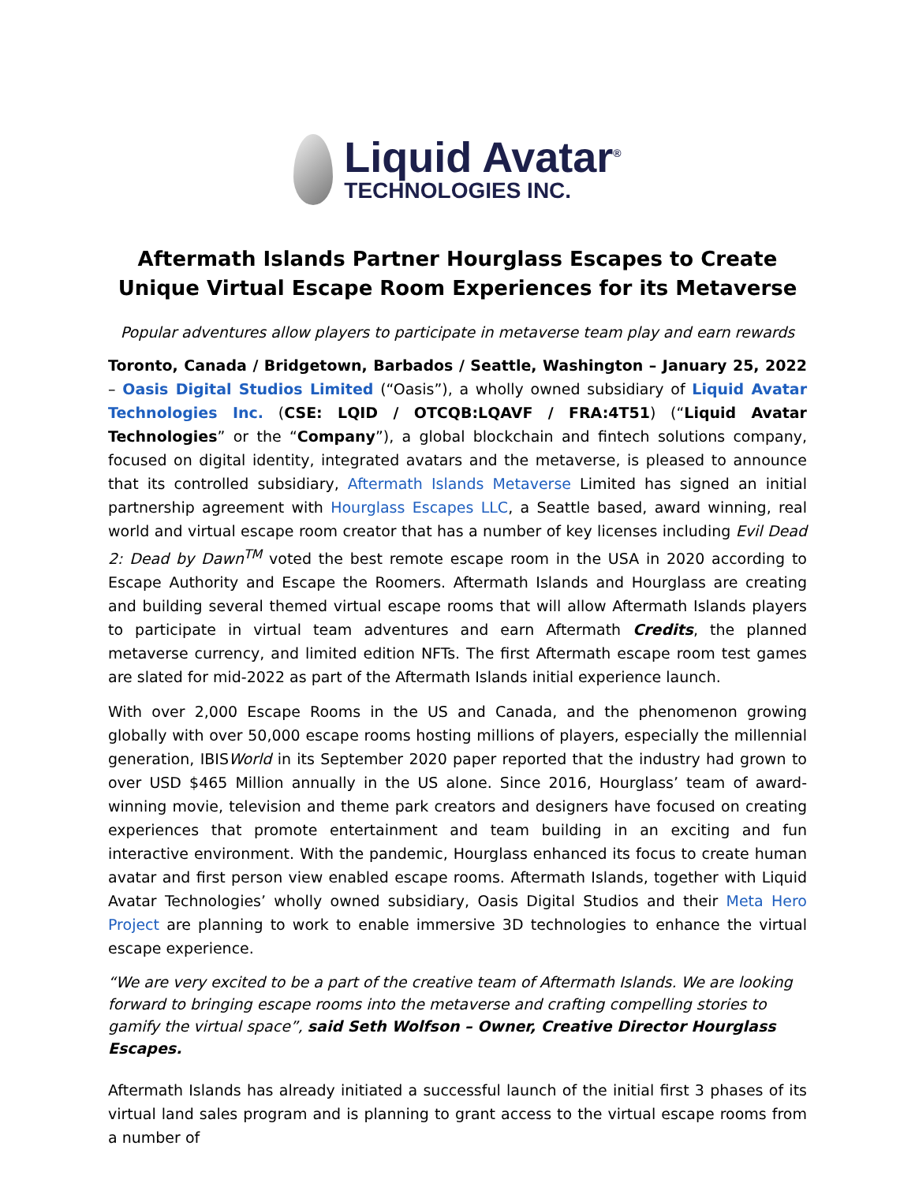Liquid Avatar<sup>®</sup>
TECHNOLOGIES INC.
Aftermath Islands Partner Hourglass Escapes to Create Unique Virtual Escape Room Experiences for its Metaverse
Popular adventures allow players to participate in metaverse team play and earn rewards
Toronto, Canada / Bridgetown, Barbados / Seattle, Washington – January 25, 2022 – Oasis Digital Studios Limited (“Oasis”), a wholly owned subsidiary of Liquid Avatar Technologies Inc. (CSE: LQID / OTCQB:LQAVF / FRA:4T51) (“Liquid Avatar Technologies” or the “Company”), a global blockchain and fintech solutions company, focused on digital identity, integrated avatars and the metaverse, is pleased to announce that its controlled subsidiary, Aftermath Islands Metaverse Limited has signed an initial partnership agreement with Hourglass Escapes LLC, a Seattle based, award winning, real world and virtual escape room creator that has a number of key licenses including Evil Dead 2: Dead by Dawn<sup>TM</sup> voted the best remote escape room in the USA in 2020 according to Escape Authority and Escape the Roomers. Aftermath Islands and Hourglass are creating and building several themed virtual escape rooms that will allow Aftermath Islands players to participate in virtual team adventures and earn Aftermath Credits, the planned metaverse currency, and limited edition NFTs. The first Aftermath escape room test games are slated for mid-2022 as part of the Aftermath Islands initial experience launch.
With over 2,000 Escape Rooms in the US and Canada, and the phenomenon growing globally with over 50,000 escape rooms hosting millions of players, especially the millennial generation, IBISWorld in its September 2020 paper reported that the industry had grown to over USD $465 Million annually in the US alone. Since 2016, Hourglass’ team of award-winning movie, television and theme park creators and designers have focused on creating experiences that promote entertainment and team building in an exciting and fun interactive environment. With the pandemic, Hourglass enhanced its focus to create human avatar and first person view enabled escape rooms. Aftermath Islands, together with Liquid Avatar Technologies’ wholly owned subsidiary, Oasis Digital Studios and their Meta Hero Project are planning to work to enable immersive 3D technologies to enhance the virtual escape experience.
“We are very excited to be a part of the creative team of Aftermath Islands. We are looking forward to bringing escape rooms into the metaverse and crafting compelling stories to gamify the virtual space”, said Seth Wolfson – Owner, Creative Director Hourglass Escapes.
Aftermath Islands has already initiated a successful launch of the initial first 3 phases of its virtual land sales program and is planning to grant access to the virtual escape rooms from a number of